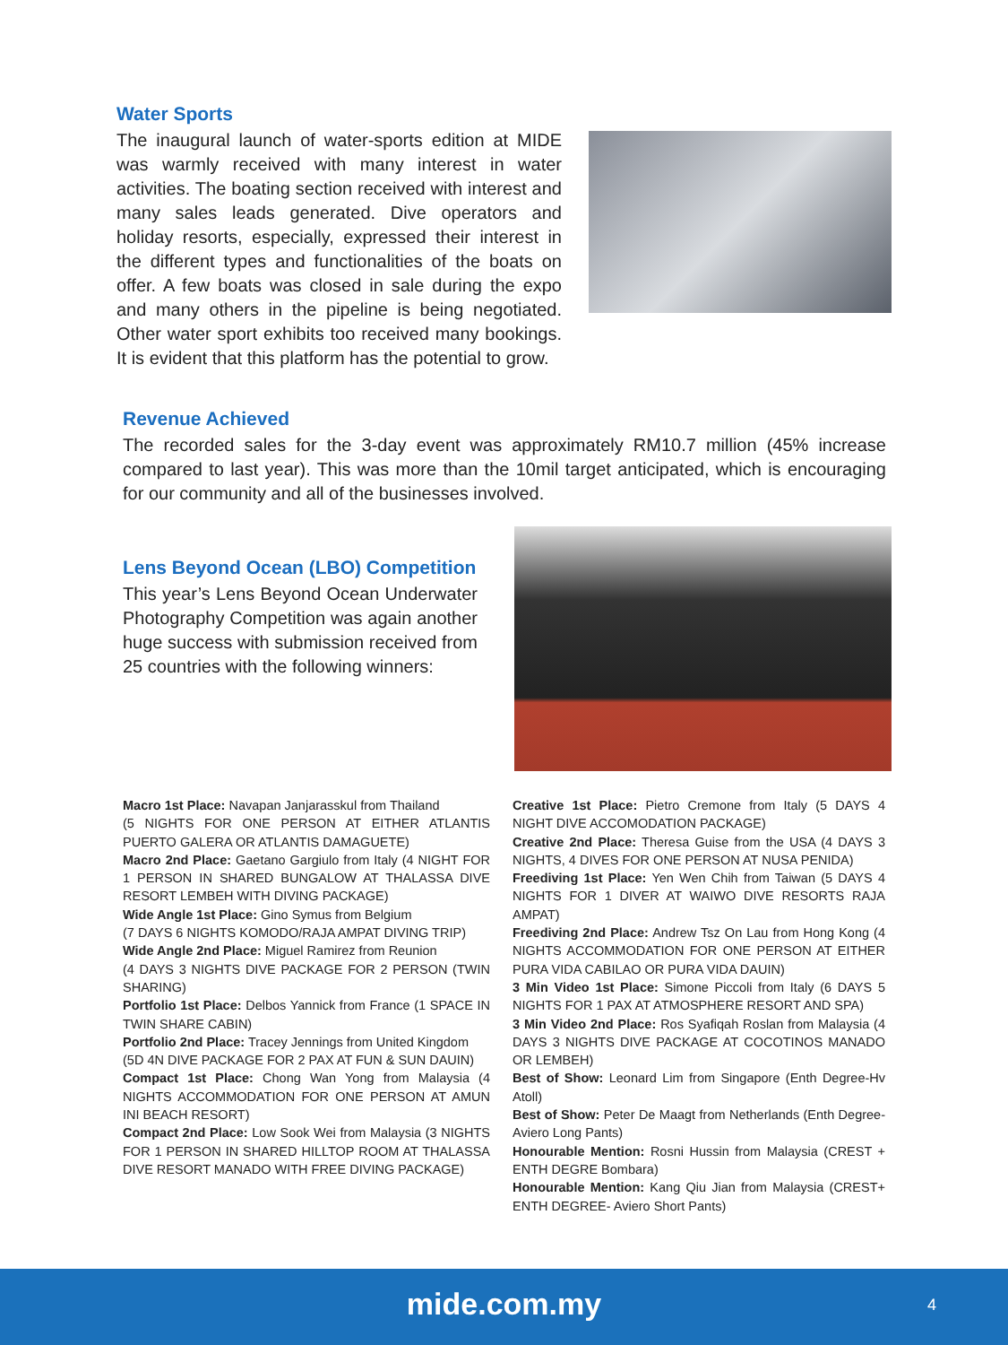Water Sports
The inaugural launch of water-sports edition at MIDE was warmly received with many interest in water activities. The boating section received with interest and many sales leads generated. Dive operators and holiday resorts, especially, expressed their interest in the different types and functionalities of the boats on offer. A few boats was closed in sale during the expo and many others in the pipeline is being negotiated. Other water sport exhibits too received many bookings. It is evident that this platform has the potential to grow.
Revenue Achieved
The recorded sales for the 3-day event was approximately RM10.7 million (45% increase compared to last year). This was more than the 10mil target anticipated, which is encouraging for our community and all of the businesses involved.
Lens Beyond Ocean (LBO) Competition
This year’s Lens Beyond Ocean Underwater Photography Competition was again another huge success with submission received from 25 countries with the following winners:
Macro 1st Place: Navapan Janjarasskul from Thailand
(5 NIGHTS FOR ONE PERSON AT EITHER ATLANTIS PUERTO GALERA OR ATLANTIS DAMAGUETE)
Macro 2nd Place: Gaetano Gargiulo from Italy (4 NIGHT FOR 1 PERSON IN SHARED BUNGALOW AT THALASSA DIVE RESORT LEMBEH WITH DIVING PACKAGE)
Wide Angle 1st Place: Gino Symus from Belgium
(7 DAYS 6 NIGHTS KOMODO/RAJA AMPAT DIVING TRIP)
Wide Angle 2nd Place: Miguel Ramirez from Reunion
(4 DAYS 3 NIGHTS DIVE PACKAGE FOR 2 PERSON (TWIN SHARING)
Portfolio 1st Place: Delbos Yannick from France (1 SPACE IN TWIN SHARE CABIN)
Portfolio 2nd Place: Tracey Jennings from United Kingdom
(5D 4N DIVE PACKAGE FOR 2 PAX AT FUN & SUN DAUIN)
Compact 1st Place: Chong Wan Yong from Malaysia (4 NIGHTS ACCOMMODATION FOR ONE PERSON AT AMUN INI BEACH RESORT)
Compact 2nd Place: Low Sook Wei from Malaysia (3 NIGHTS FOR 1 PERSON IN SHARED HILLTOP ROOM AT THALASSA DIVE RESORT MANADO WITH FREE DIVING PACKAGE)
Creative 1st Place: Pietro Cremone from Italy (5 DAYS 4 NIGHT DIVE ACCOMODATION PACKAGE)
Creative 2nd Place: Theresa Guise from the USA (4 DAYS 3 NIGHTS, 4 DIVES FOR ONE PERSON AT NUSA PENIDA)
Freediving 1st Place: Yen Wen Chih from Taiwan (5 DAYS 4 NIGHTS FOR 1 DIVER AT WAIWO DIVE RESORTS RAJA AMPAT)
Freediving 2nd Place: Andrew Tsz On Lau from Hong Kong (4 NIGHTS ACCOMMODATION FOR ONE PERSON AT EITHER PURA VIDA CABILAO OR PURA VIDA DAUIN)
3 Min Video 1st Place: Simone Piccoli from Italy (6 DAYS 5 NIGHTS FOR 1 PAX AT ATMOSPHERE RESORT AND SPA)
3 Min Video 2nd Place: Ros Syafiqah Roslan from Malaysia (4 DAYS 3 NIGHTS DIVE PACKAGE AT COCOTINOS MANADO OR LEMBEH)
Best of Show: Leonard Lim from Singapore (Enth Degree-Hv Atoll)
Best of Show: Peter De Maagt from Netherlands (Enth Degree-Aviero Long Pants)
Honourable Mention: Rosni Hussin from Malaysia (CREST + ENTH DEGRE Bombara)
Honourable Mention: Kang Qiu Jian from Malaysia (CREST+ ENTH DEGREE- Aviero Short Pants)
mide.com.my 4